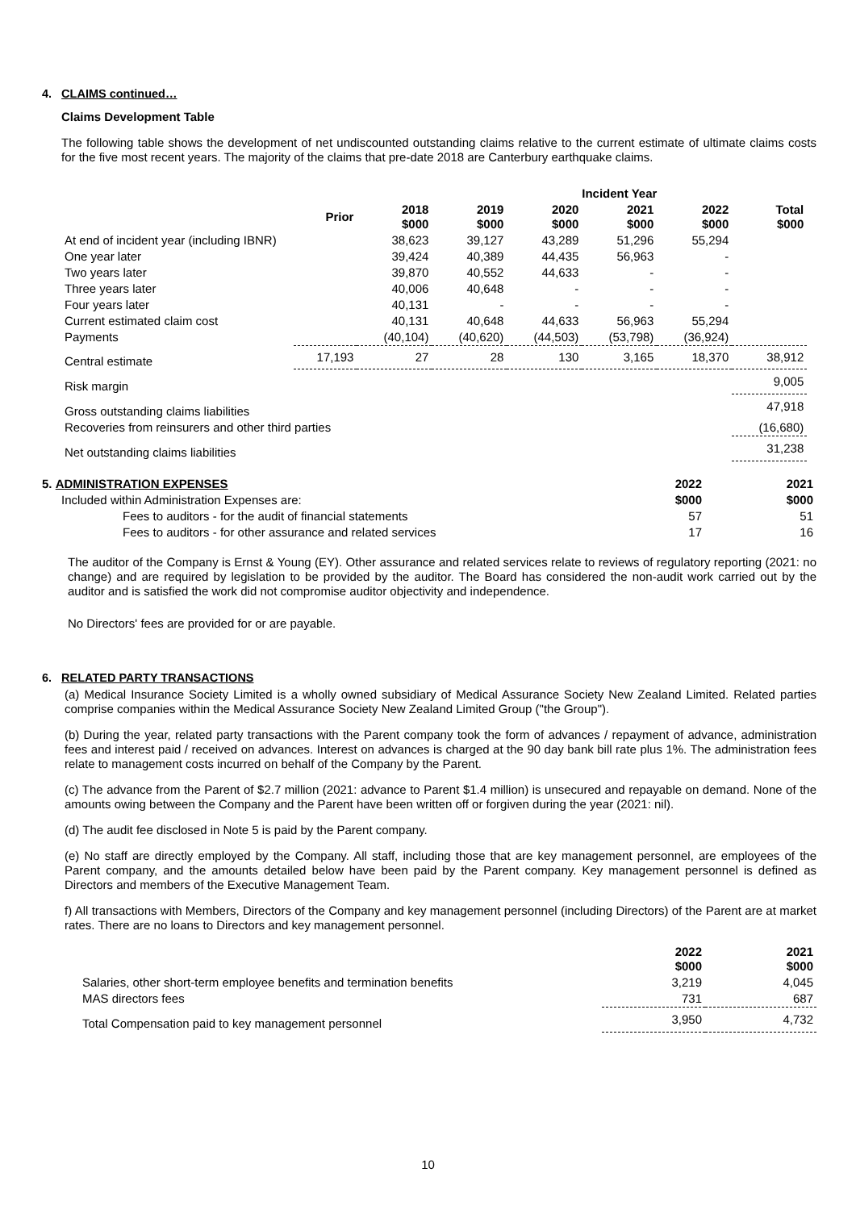4. CLAIMS continued…
Claims Development Table
The following table shows the development of net undiscounted outstanding claims relative to the current estimate of ultimate claims costs for the five most recent years. The majority of the claims that pre-date 2018 are Canterbury earthquake claims.
| | | | | Incident Year | | | | |
| | Prior | 2018 $000 | 2019 $000 | 2020 $000 | 2021 $000 | 2022 $000 | Total $000 | |
| At end of incident year (including IBNR) | | 38,623 | 39,127 | 43,289 | 51,296 | 55,294 | | |
| One year later | | 39,424 | 40,389 | 44,435 | 56,963 | - | | |
| Two years later | | 39,870 | 40,552 | 44,633 | - | - | | |
| Three years later | | 40,006 | 40,648 | - | - | - | | |
| Four years later | | 40,131 | - | - | - | - | | |
| Current estimated claim cost | | 40,131 | 40,648 | 44,633 | 56,963 | 55,294 | | |
| Payments | | (40,104) | (40,620) | (44,503) | (53,798) | (36,924) | | |
| Central estimate | 17,193 | 27 | 28 | 130 | 3,165 | 18,370 | 38,912 | |
| Risk margin | | | | | | | 9,005 | |
| Gross outstanding claims liabilities | | | | | | | 47,918 | |
| Recoveries from reinsurers and other third parties | | | | | | | (16,680) | |
| Net outstanding claims liabilities | | | | | | | 31,238 | |
| 5. ADMINISTRATION EXPENSES | 2022 | 2021 |
| Included within Administration Expenses are: | $000 | $000 |
| Fees to auditors - for the audit of financial statements | 57 | 51 |
| Fees to auditors - for other assurance and related services | 17 | 16 |
The auditor of the Company is Ernst & Young (EY). Other assurance and related services relate to reviews of regulatory reporting (2021: no change) and are required by legislation to be provided by the auditor. The Board has considered the non-audit work carried out by the auditor and is satisfied the work did not compromise auditor objectivity and independence.
No Directors' fees are provided for or are payable.
6. RELATED PARTY TRANSACTIONS
(a) Medical Insurance Society Limited is a wholly owned subsidiary of Medical Assurance Society New Zealand Limited. Related parties comprise companies within the Medical Assurance Society New Zealand Limited Group ("the Group").
(b) During the year, related party transactions with the Parent company took the form of advances / repayment of advance, administration fees and interest paid / received on advances. Interest on advances is charged at the 90 day bank bill rate plus 1%. The administration fees relate to management costs incurred on behalf of the Company by the Parent.
(c) The advance from the Parent of $2.7 million (2021: advance to Parent $1.4 million) is unsecured and repayable on demand. None of the amounts owing between the Company and the Parent have been written off or forgiven during the year (2021: nil).
(d) The audit fee disclosed in Note 5 is paid by the Parent company.
(e) No staff are directly employed by the Company. All staff, including those that are key management personnel, are employees of the Parent company, and the amounts detailed below have been paid by the Parent company. Key management personnel is defined as Directors and members of the Executive Management Team.
f) All transactions with Members, Directors of the Company and key management personnel (including Directors) of the Parent are at market rates. There are no loans to Directors and key management personnel.
| | 2022 $000 | 2021 $000 |
| Salaries, other short-term employee benefits and termination benefits | 3,219 | 4,045 |
| MAS directors fees | 731 | 687 |
| Total Compensation paid to key management personnel | 3,950 | 4,732 |
10